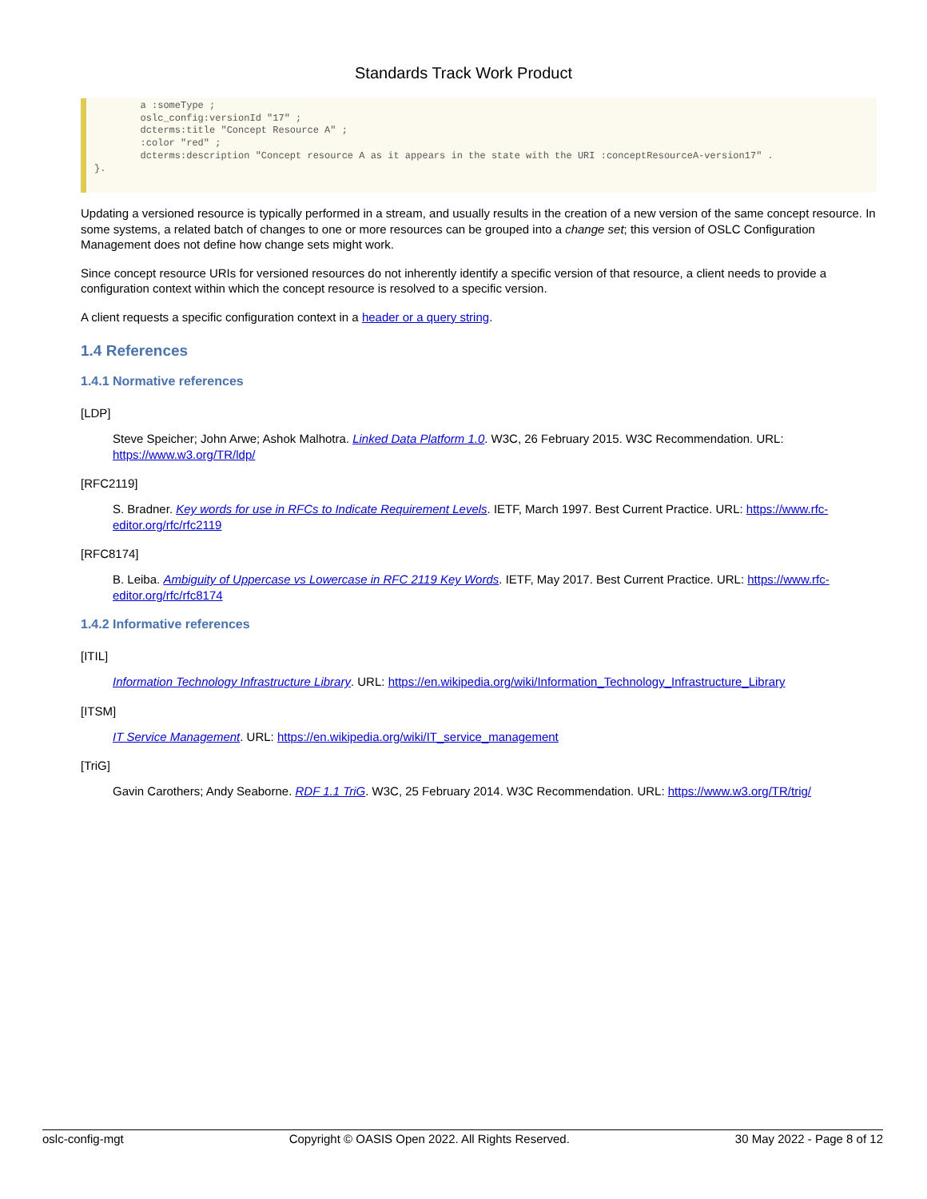Standards Track Work Product
        a :someType ;
        oslc_config:versionId "17" ;
        dcterms:title "Concept Resource A" ;
        :color "red" ;
        dcterms:description "Concept resource A as it appears in the state with the URI :conceptResourceA-version17" .
}.
Updating a versioned resource is typically performed in a stream, and usually results in the creation of a new version of the same concept resource. In some systems, a related batch of changes to one or more resources can be grouped into a change set; this version of OSLC Configuration Management does not define how change sets might work.
Since concept resource URIs for versioned resources do not inherently identify a specific version of that resource, a client needs to provide a configuration context within which the concept resource is resolved to a specific version.
A client requests a specific configuration context in a header or a query string.
1.4 References
1.4.1 Normative references
[LDP]
Steve Speicher; John Arwe; Ashok Malhotra. Linked Data Platform 1.0. W3C, 26 February 2015. W3C Recommendation. URL: https://www.w3.org/TR/ldp/
[RFC2119]
S. Bradner. Key words for use in RFCs to Indicate Requirement Levels. IETF, March 1997. Best Current Practice. URL: https://www.rfc-editor.org/rfc/rfc2119
[RFC8174]
B. Leiba. Ambiguity of Uppercase vs Lowercase in RFC 2119 Key Words. IETF, May 2017. Best Current Practice. URL: https://www.rfc-editor.org/rfc/rfc8174
1.4.2 Informative references
[ITIL]
Information Technology Infrastructure Library. URL: https://en.wikipedia.org/wiki/Information_Technology_Infrastructure_Library
[ITSM]
IT Service Management. URL: https://en.wikipedia.org/wiki/IT_service_management
[TriG]
Gavin Carothers; Andy Seaborne. RDF 1.1 TriG. W3C, 25 February 2014. W3C Recommendation. URL: https://www.w3.org/TR/trig/
oslc-config-mgt Copyright © OASIS Open 2022. All Rights Reserved. 30 May 2022 - Page 8 of 12